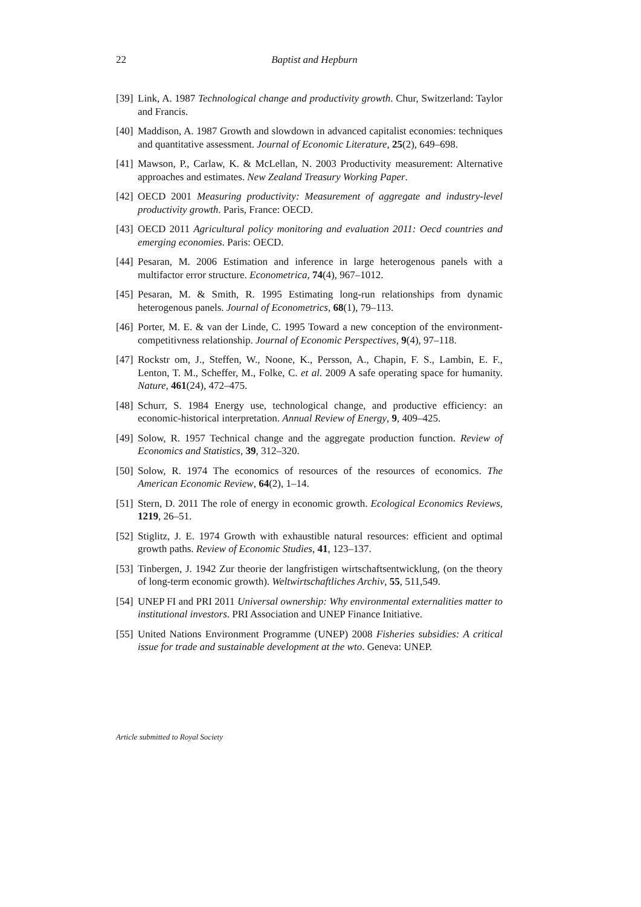22
Baptist and Hepburn
[39] Link, A. 1987 Technological change and productivity growth. Chur, Switzerland: Taylor and Francis.
[40] Maddison, A. 1987 Growth and slowdown in advanced capitalist economies: techniques and quantitative assessment. Journal of Economic Literature, 25(2), 649–698.
[41] Mawson, P., Carlaw, K. & McLellan, N. 2003 Productivity measurement: Alternative approaches and estimates. New Zealand Treasury Working Paper.
[42] OECD 2001 Measuring productivity: Measurement of aggregate and industry-level productivity growth. Paris, France: OECD.
[43] OECD 2011 Agricultural policy monitoring and evaluation 2011: Oecd countries and emerging economies. Paris: OECD.
[44] Pesaran, M. 2006 Estimation and inference in large heterogenous panels with a multifactor error structure. Econometrica, 74(4), 967–1012.
[45] Pesaran, M. & Smith, R. 1995 Estimating long-run relationships from dynamic heterogenous panels. Journal of Econometrics, 68(1), 79–113.
[46] Porter, M. E. & van der Linde, C. 1995 Toward a new conception of the environment-competitivness relationship. Journal of Economic Perspectives, 9(4), 97–118.
[47] Rockstr om, J., Steffen, W., Noone, K., Persson, A., Chapin, F. S., Lambin, E. F., Lenton, T. M., Scheffer, M., Folke, C. et al. 2009 A safe operating space for humanity. Nature, 461(24), 472–475.
[48] Schurr, S. 1984 Energy use, technological change, and productive efficiency: an economic-historical interpretation. Annual Review of Energy, 9, 409–425.
[49] Solow, R. 1957 Technical change and the aggregate production function. Review of Economics and Statistics, 39, 312–320.
[50] Solow, R. 1974 The economics of resources of the resources of economics. The American Economic Review, 64(2), 1–14.
[51] Stern, D. 2011 The role of energy in economic growth. Ecological Economics Reviews, 1219, 26–51.
[52] Stiglitz, J. E. 1974 Growth with exhaustible natural resources: efficient and optimal growth paths. Review of Economic Studies, 41, 123–137.
[53] Tinbergen, J. 1942 Zur theorie der langfristigen wirtschaftsentwicklung, (on the theory of long-term economic growth). Weltwirtschaftliches Archiv, 55, 511,549.
[54] UNEP FI and PRI 2011 Universal ownership: Why environmental externalities matter to institutional investors. PRI Association and UNEP Finance Initiative.
[55] United Nations Environment Programme (UNEP) 2008 Fisheries subsidies: A critical issue for trade and sustainable development at the wto. Geneva: UNEP.
Article submitted to Royal Society